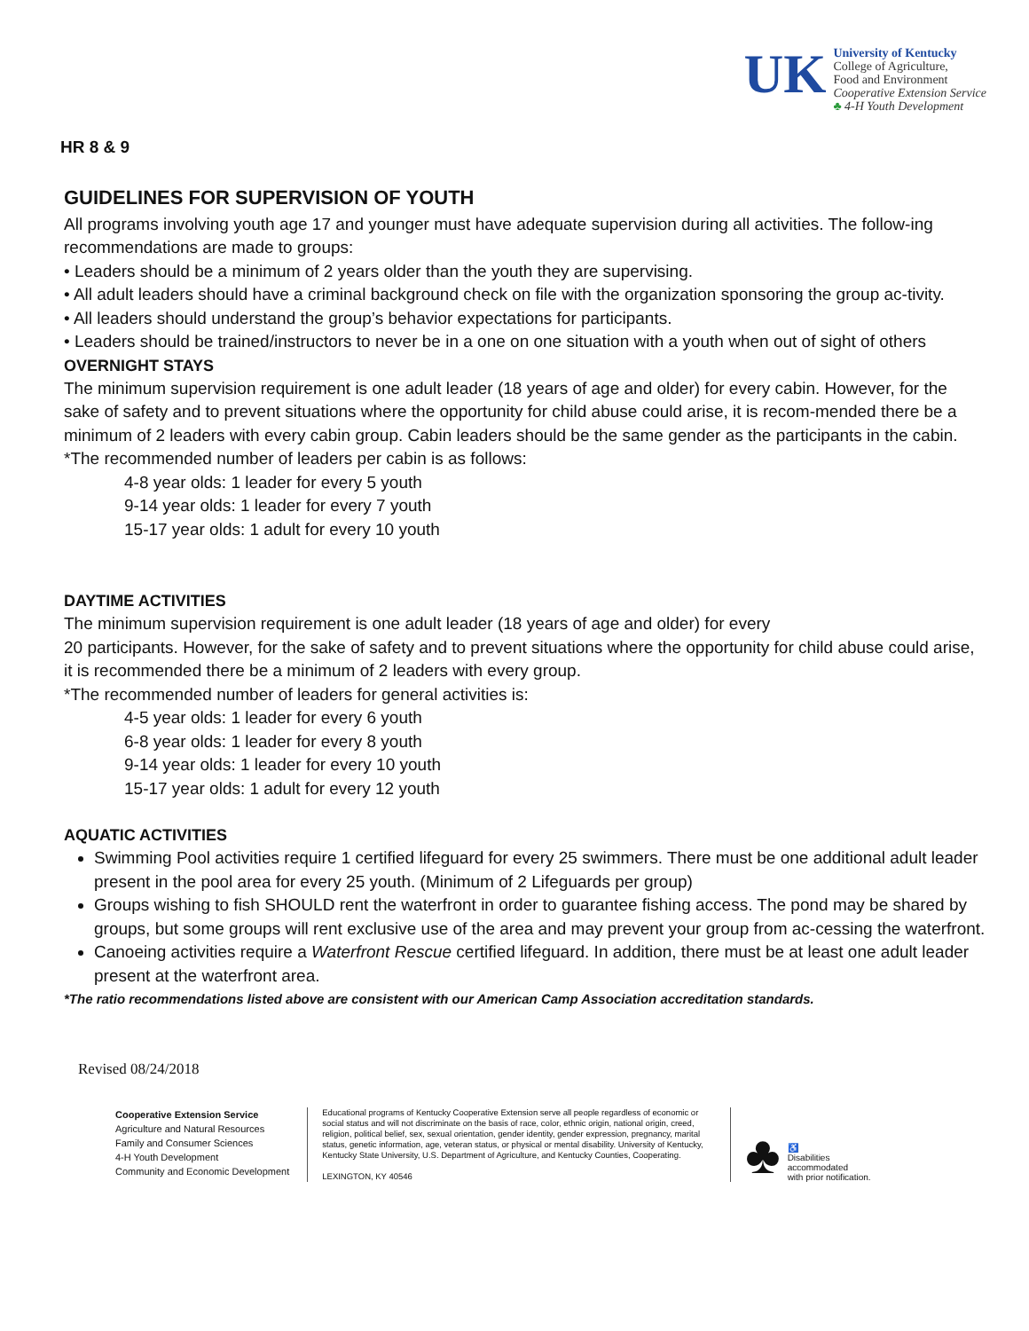UK
University of Kentucky
College of Agriculture,
Food and Environment
Cooperative Extension Service
♣ 4-H Youth Development
HR 8 & 9
GUIDELINES FOR SUPERVISION OF YOUTH
All programs involving youth age 17 and younger must have adequate supervision during all activities. The follow-ing recommendations are made to groups:
• Leaders should be a minimum of 2 years older than the youth they are supervising.
• All adult leaders should have a criminal background check on file with the organization sponsoring the group ac-tivity.
• All leaders should understand the group’s behavior expectations for participants.
• Leaders should be trained/instructors to never be in a one on one situation with a youth when out of sight of others
OVERNIGHT STAYS
The minimum supervision requirement is one adult leader (18 years of age and older) for every cabin. However, for the sake of safety and to prevent situations where the opportunity for child abuse could arise, it is recom-mended there be a minimum of 2 leaders with every cabin group. Cabin leaders should be the same gender as the participants in the cabin.
*The recommended number of leaders per cabin is as follows:
4-8 year olds: 1 leader for every 5 youth
9-14 year olds: 1 leader for every 7 youth
15-17 year olds: 1 adult for every 10 youth
DAYTIME ACTIVITIES
The minimum supervision requirement is one adult leader (18 years of age and older) for every
20 participants. However, for the sake of safety and to prevent situations where the opportunity for child abuse could arise, it is recommended there be a minimum of 2 leaders with every group.
*The recommended number of leaders for general activities is:
4-5 year olds: 1 leader for every 6 youth
6-8 year olds: 1 leader for every 8 youth
9-14 year olds: 1 leader for every 10 youth
15-17 year olds: 1 adult for every 12 youth
AQUATIC ACTIVITIES
Swimming Pool activities require 1 certified lifeguard for every 25 swimmers. There must be one additional adult leader present in the pool area for every 25 youth. (Minimum of 2 Lifeguards per group)
Groups wishing to fish SHOULD rent the waterfront in order to guarantee fishing access. The pond may be shared by groups, but some groups will rent exclusive use of the area and may prevent your group from ac-cessing the waterfront.
Canoeing activities require a Waterfront Rescue certified lifeguard. In addition, there must be at least one adult leader present at the waterfront area.
*The ratio recommendations listed above are consistent with our American Camp Association accreditation standards.
Revised 08/24/2018
Cooperative Extension Service
Agriculture and Natural Resources
Family and Consumer Sciences
4-H Youth Development
Community and Economic Development
Educational programs of Kentucky Cooperative Extension serve all people regardless of economic or social status and will not discriminate on the basis of race, color, ethnic origin, national origin, creed, religion, political belief, sex, sexual orientation, gender identity, gender expression, pregnancy, marital status, genetic information, age, veteran status, or physical or mental disability. University of Kentucky, Kentucky State University, U.S. Department of Agriculture, and Kentucky Counties, Cooperating.
LEXINGTON, KY 40546
♣ ♿
Disabilities
accommodated
with prior notification.